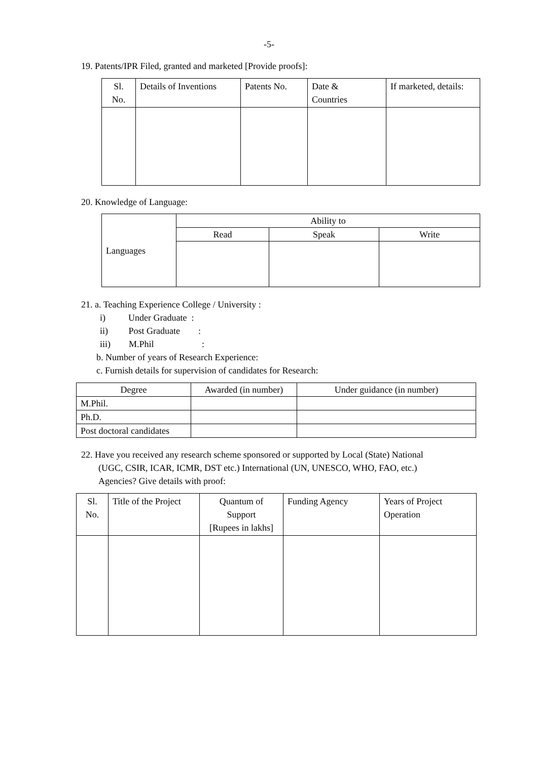-5-
19. Patents/IPR Filed, granted and marketed [Provide proofs]:
| Sl. No. | Details of Inventions | Patents No. | Date & Countries | If marketed, details: |
| --- | --- | --- | --- | --- |
20. Knowledge of Language:
| Languages | Ability to | | |
| | Read | Speak | Write |
21. a. Teaching Experience College / University :
i) Under Graduate :
ii) Post Graduate :
iii) M.Phil :
b. Number of years of Research Experience:
c. Furnish details for supervision of candidates for Research:
| Degree | Awarded (in number) | Under guidance (in number) |
| M.Phil. | | |
| Ph.D. | | |
| Post doctoral candidates | | |
22. Have you received any research scheme sponsored or supported by Local (State) National
(UGC, CSIR, ICAR, ICMR, DST etc.) International (UN, UNESCO, WHO, FAO, etc.)
Agencies? Give details with proof:
| Sl. No. | Title of the Project | Quantum of Support [Rupees in lakhs] | Funding Agency | Years of Project Operation |